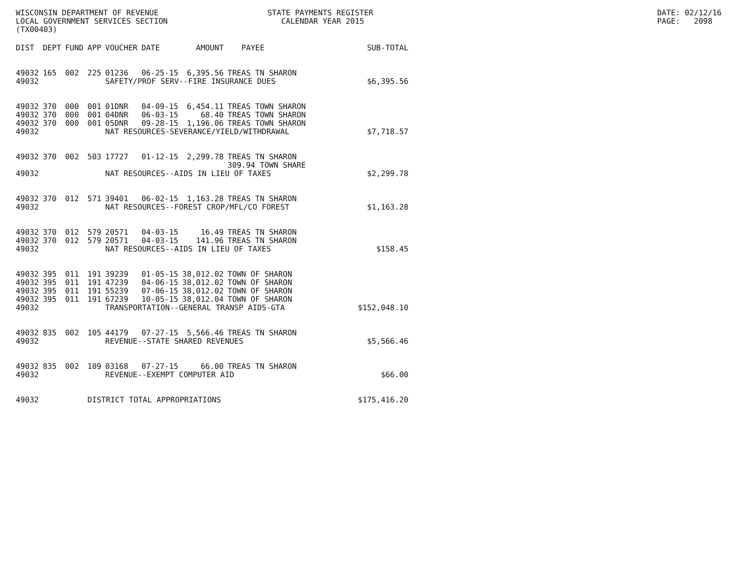WISCONSIN DEPARTMENT OF REVENUE LOCAL GOVERNMENT SERVICES SECTION (TX00403)
STATE PAYMENTS REGISTER CALENDAR YEAR 2015
DATE: 02/12/16 PAGE: 2098
| DIST | DEPT | FUND | APP | VOUCHER | DATE | AMOUNT | PAYEE | SUB-TOTAL |
| --- | --- | --- | --- | --- | --- | --- | --- | --- |
| 49032 | 165 | 002 | 225 | 01236 | 06-25-15 | 6,395.56 | TREAS TN SHARON | |
| 49032 | | | | SAFETY/PROF SERV--FIRE INSURANCE DUES | | | | $6,395.56 |
| 49032 | 370 | 000 | 001 | 01DNR | 04-09-15 | 6,454.11 | TREAS TOWN SHARON | |
| 49032 | 370 | 000 | 001 | 04DNR | 06-03-15 | 68.40 | TREAS TOWN SHARON | |
| 49032 | 370 | 000 | 001 | 05DNR | 09-28-15 | 1,196.06 | TREAS TOWN SHARON | |
| 49032 | | | | NAT RESOURCES-SEVERANCE/YIELD/WITHDRAWAL | | | | $7,718.57 |
| 49032 | 370 | 002 | 503 | 17727 | 01-12-15 | 2,299.78 | TREAS TN SHARON 309.94 TOWN SHARE | |
| 49032 | | | | NAT RESOURCES--AIDS IN LIEU OF TAXES | | | | $2,299.78 |
| 49032 | 370 | 012 | 571 | 39401 | 06-02-15 | 1,163.28 | TREAS TN SHARON | |
| 49032 | | | | NAT RESOURCES--FOREST CROP/MFL/CO FOREST | | | | $1,163.28 |
| 49032 | 370 | 012 | 579 | 20571 | 04-03-15 | 16.49 | TREAS TN SHARON | |
| 49032 | 370 | 012 | 579 | 20571 | 04-03-15 | 141.96 | TREAS TN SHARON | |
| 49032 | | | | NAT RESOURCES--AIDS IN LIEU OF TAXES | | | | $158.45 |
| 49032 | 395 | 011 | 191 | 39239 | 01-05-15 | 38,012.02 | TOWN OF SHARON | |
| 49032 | 395 | 011 | 191 | 47239 | 04-06-15 | 38,012.02 | TOWN OF SHARON | |
| 49032 | 395 | 011 | 191 | 55239 | 07-06-15 | 38,012.02 | TOWN OF SHARON | |
| 49032 | 395 | 011 | 191 | 67239 | 10-05-15 | 38,012.04 | TOWN OF SHARON | |
| 49032 | | | | TRANSPORTATION--GENERAL TRANSP AIDS-GTA | | | | $152,048.10 |
| 49032 | 835 | 002 | 105 | 44179 | 07-27-15 | 5,566.46 | TREAS TN SHARON | |
| 49032 | | | | REVENUE--STATE SHARED REVENUES | | | | $5,566.46 |
| 49032 | 835 | 002 | 109 | 03168 | 07-27-15 | 66.00 | TREAS TN SHARON | |
| 49032 | | | | REVENUE--EXEMPT COMPUTER AID | | | | $66.00 |
| 49032 | | | DISTRICT TOTAL APPROPRIATIONS | | | | | $175,416.20 |